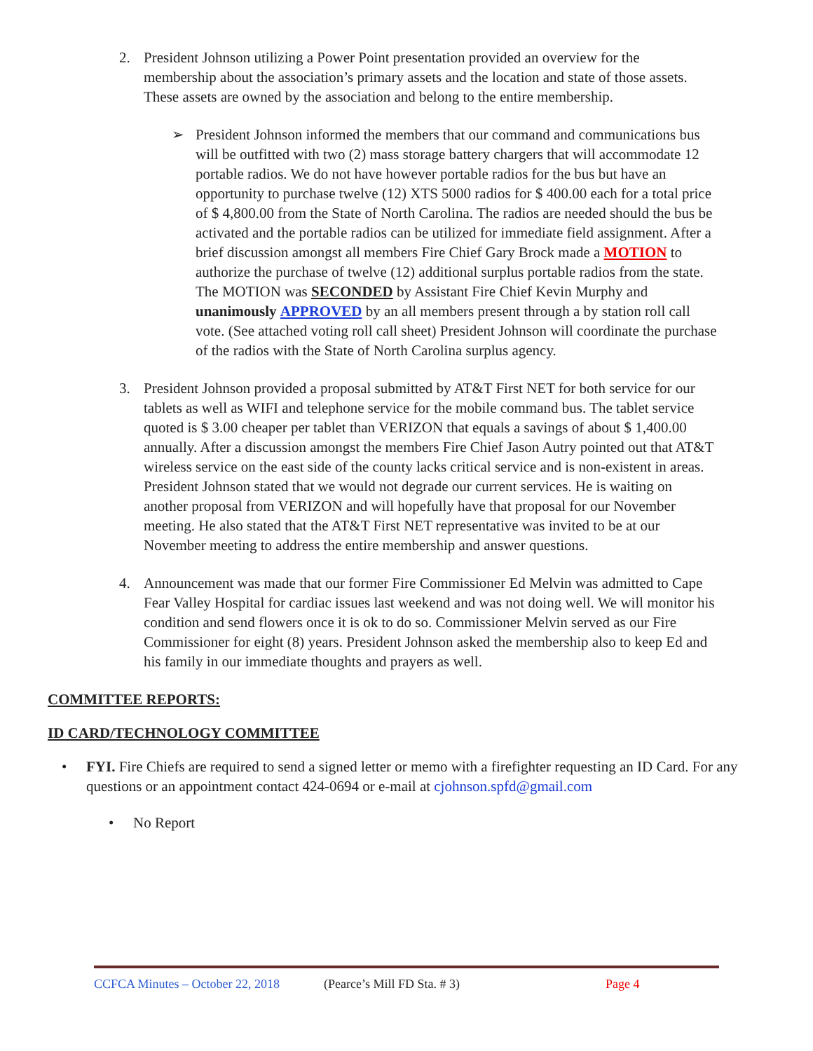2. President Johnson utilizing a Power Point presentation provided an overview for the membership about the association’s primary assets and the location and state of those assets. These assets are owned by the association and belong to the entire membership.
➢ President Johnson informed the members that our command and communications bus will be outfitted with two (2) mass storage battery chargers that will accommodate 12 portable radios. We do not have however portable radios for the bus but have an opportunity to purchase twelve (12) XTS 5000 radios for $ 400.00 each for a total price of $ 4,800.00 from the State of North Carolina. The radios are needed should the bus be activated and the portable radios can be utilized for immediate field assignment. After a brief discussion amongst all members Fire Chief Gary Brock made a MOTION to authorize the purchase of twelve (12) additional surplus portable radios from the state. The MOTION was SECONDED by Assistant Fire Chief Kevin Murphy and unanimously APPROVED by an all members present through a by station roll call vote. (See attached voting roll call sheet) President Johnson will coordinate the purchase of the radios with the State of North Carolina surplus agency.
3. President Johnson provided a proposal submitted by AT&T First NET for both service for our tablets as well as WIFI and telephone service for the mobile command bus. The tablet service quoted is $ 3.00 cheaper per tablet than VERIZON that equals a savings of about $ 1,400.00 annually. After a discussion amongst the members Fire Chief Jason Autry pointed out that AT&T wireless service on the east side of the county lacks critical service and is non-existent in areas. President Johnson stated that we would not degrade our current services. He is waiting on another proposal from VERIZON and will hopefully have that proposal for our November meeting. He also stated that the AT&T First NET representative was invited to be at our November meeting to address the entire membership and answer questions.
4. Announcement was made that our former Fire Commissioner Ed Melvin was admitted to Cape Fear Valley Hospital for cardiac issues last weekend and was not doing well. We will monitor his condition and send flowers once it is ok to do so. Commissioner Melvin served as our Fire Commissioner for eight (8) years. President Johnson asked the membership also to keep Ed and his family in our immediate thoughts and prayers as well.
COMMITTEE REPORTS:
ID CARD/TECHNOLOGY COMMITTEE
• FYI. Fire Chiefs are required to send a signed letter or memo with a firefighter requesting an ID Card. For any questions or an appointment contact 424-0694 or e-mail at cjohnson.spfd@gmail.com
• No Report
CCFCA Minutes – October 22, 2018 (Pearce’s Mill FD Sta. # 3) Page 4